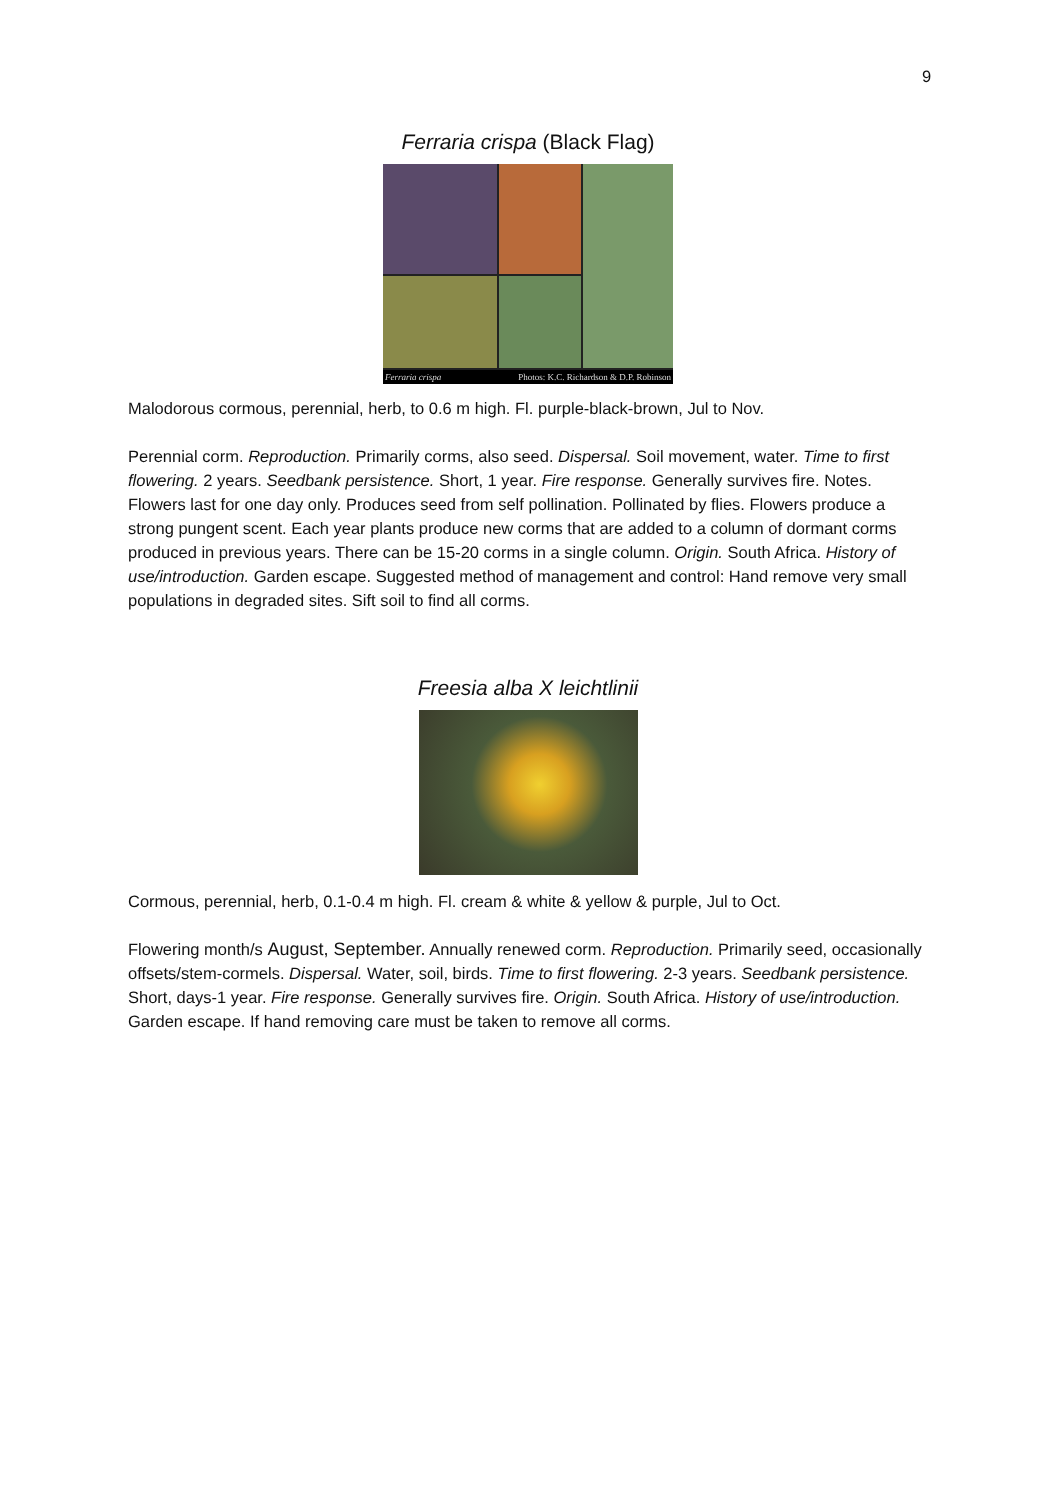9
Ferraria crispa (Black Flag)
Ferraria crispa Photos: K.C. Richardson & D.P. Robinson
Malodorous cormous, perennial, herb, to 0.6 m high. Fl. purple-black-brown, Jul to Nov.
Perennial corm. Reproduction. Primarily corms, also seed. Dispersal. Soil movement, water. Time to first flowering. 2 years. Seedbank persistence. Short, 1 year. Fire response. Generally survives fire. Notes. Flowers last for one day only. Produces seed from self pollination. Pollinated by flies. Flowers produce a strong pungent scent. Each year plants produce new corms that are added to a column of dormant corms produced in previous years. There can be 15-20 corms in a single column. Origin. South Africa. History of use/introduction. Garden escape. Suggested method of management and control: Hand remove very small populations in degraded sites. Sift soil to find all corms.
Freesia alba X leichtlinii
Cormous, perennial, herb, 0.1-0.4 m high. Fl. cream & white & yellow & purple, Jul to Oct.
Flowering month/s August, September. Annually renewed corm. Reproduction. Primarily seed, occasionally offsets/stem-cormels. Dispersal. Water, soil, birds. Time to first flowering. 2-3 years. Seedbank persistence. Short, days-1 year. Fire response. Generally survives fire. Origin. South Africa. History of use/introduction. Garden escape. If hand removing care must be taken to remove all corms.